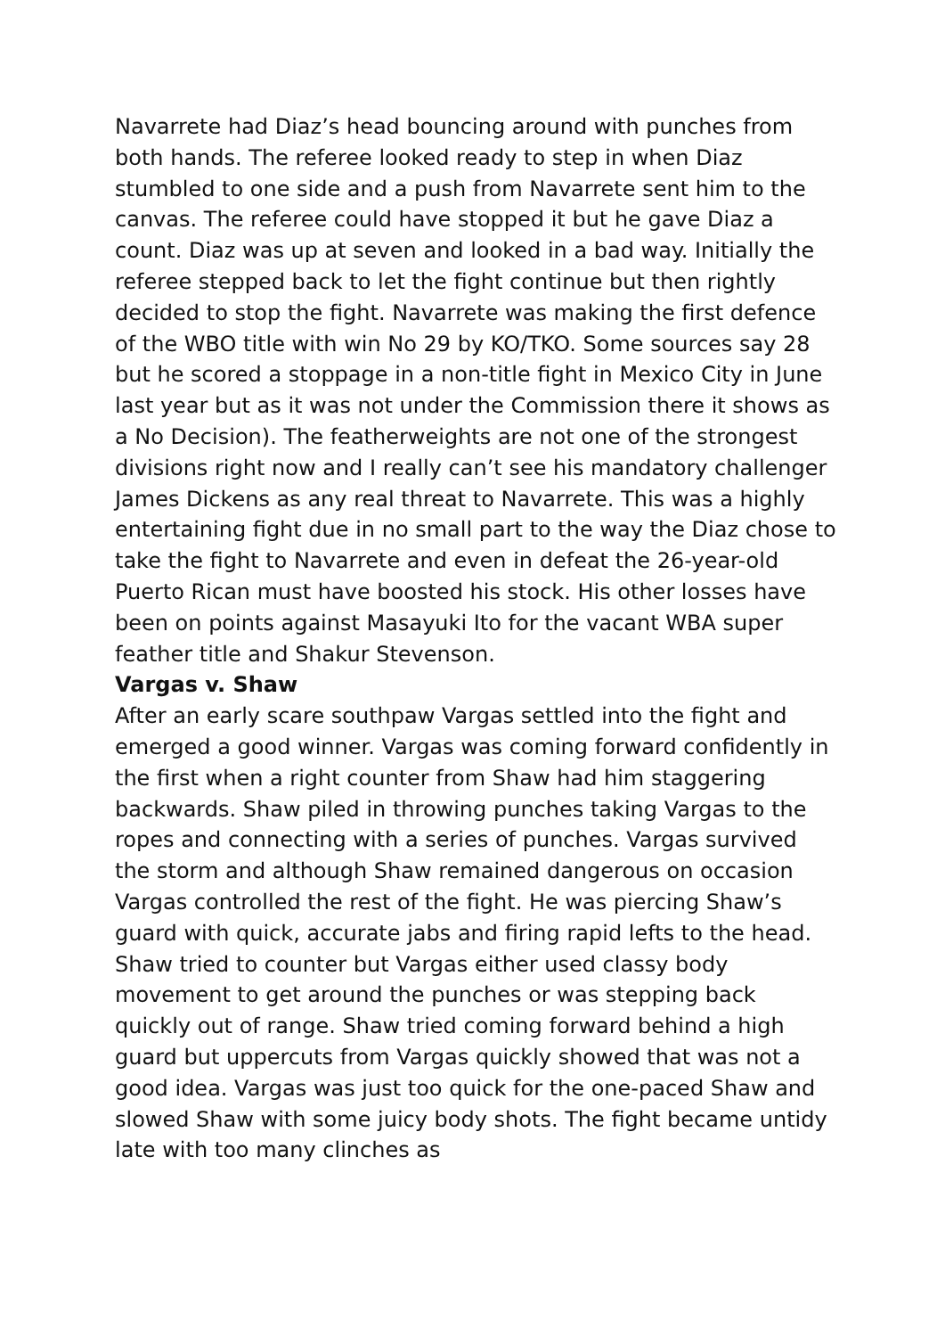Navarrete had Diaz’s head bouncing around with punches from both hands. The referee looked ready to step in when Diaz stumbled to one side and a push from Navarrete sent him to the canvas. The referee could have stopped it but he gave Diaz a count. Diaz was up at seven and looked in a bad way. Initially the referee stepped back to let the fight continue but then rightly decided to stop the fight. Navarrete was making the first defence of the WBO title with win No 29 by KO/TKO. Some sources say 28 but he scored a stoppage in a non-title fight in Mexico City in June last year but as it was not under the Commission there it shows as a No Decision). The featherweights are not one of the strongest divisions right now and I really can’t see his mandatory challenger James Dickens as any real threat to Navarrete. This was a highly entertaining fight due in no small part to the way the Diaz chose to take the fight to Navarrete and even in defeat the 26-year-old Puerto Rican must have boosted his stock. His other losses have been on points against Masayuki Ito for the vacant WBA super feather title and Shakur Stevenson.
Vargas v. Shaw
After an early scare southpaw Vargas settled into the fight and emerged a good winner. Vargas was coming forward confidently in the first when a right counter from Shaw had him staggering backwards. Shaw piled in throwing punches taking Vargas to the ropes and connecting with a series of punches. Vargas survived the storm and although Shaw remained dangerous on occasion Vargas controlled the rest of the fight. He was piercing Shaw’s guard with quick, accurate jabs and firing rapid lefts to the head. Shaw tried to counter but Vargas either used classy body movement to get around the punches or was stepping back quickly out of range. Shaw tried coming forward behind a high guard but uppercuts from Vargas quickly showed that was not a good idea. Vargas was just too quick for the one-paced Shaw and slowed Shaw with some juicy body shots. The fight became untidy late with too many clinches as